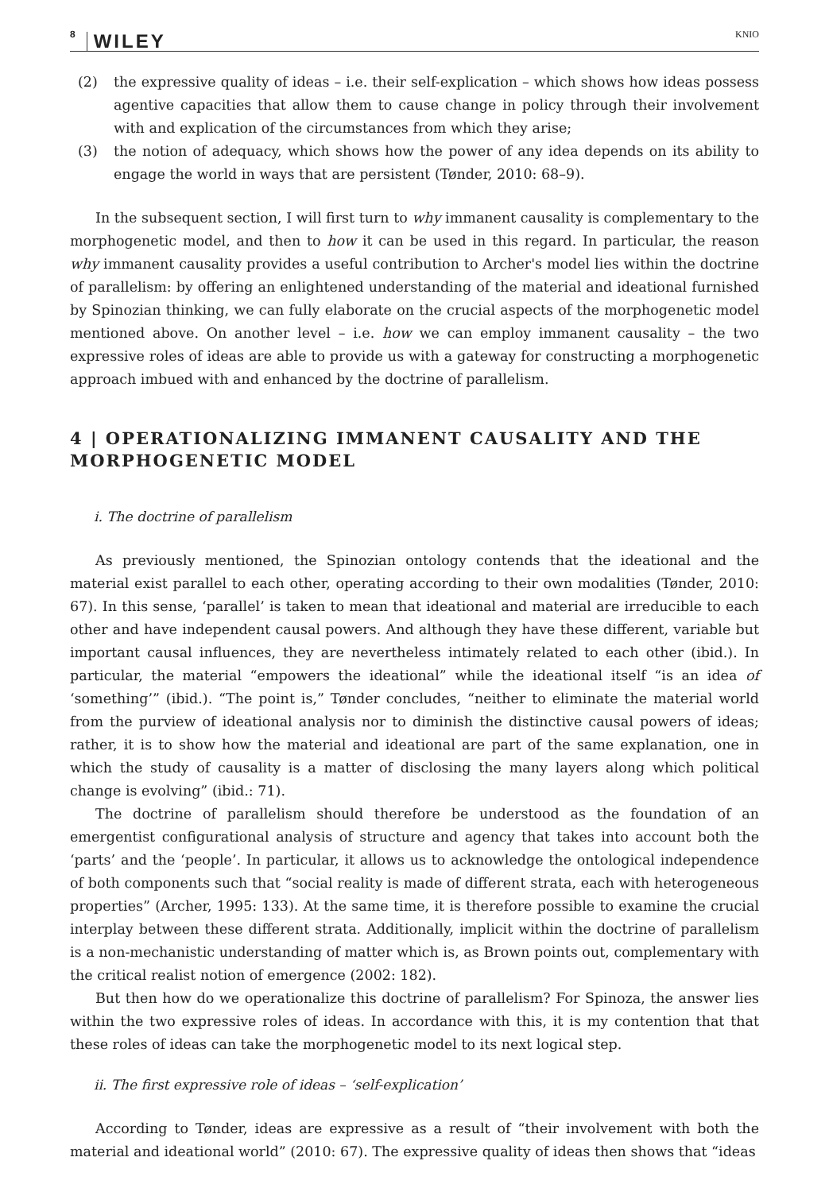8 WILEY KNIO
(2) the expressive quality of ideas – i.e. their self-explication – which shows how ideas possess agentive capacities that allow them to cause change in policy through their involvement with and explication of the circumstances from which they arise;
(3) the notion of adequacy, which shows how the power of any idea depends on its ability to engage the world in ways that are persistent (Tønder, 2010: 68–9).
In the subsequent section, I will first turn to why immanent causality is complementary to the morphogenetic model, and then to how it can be used in this regard. In particular, the reason why immanent causality provides a useful contribution to Archer's model lies within the doctrine of parallelism: by offering an enlightened understanding of the material and ideational furnished by Spinozian thinking, we can fully elaborate on the crucial aspects of the morphogenetic model mentioned above. On another level – i.e. how we can employ immanent causality – the two expressive roles of ideas are able to provide us with a gateway for constructing a morphogenetic approach imbued with and enhanced by the doctrine of parallelism.
4 | OPERATIONALIZING IMMANENT CAUSALITY AND THE MORPHOGENETIC MODEL
i. The doctrine of parallelism
As previously mentioned, the Spinozian ontology contends that the ideational and the material exist parallel to each other, operating according to their own modalities (Tønder, 2010: 67). In this sense, ‘parallel’ is taken to mean that ideational and material are irreducible to each other and have independent causal powers. And although they have these different, variable but important causal influences, they are nevertheless intimately related to each other (ibid.). In particular, the material “empowers the ideational” while the ideational itself “is an idea of ‘something’” (ibid.). “The point is,” Tønder concludes, “neither to eliminate the material world from the purview of ideational analysis nor to diminish the distinctive causal powers of ideas; rather, it is to show how the material and ideational are part of the same explanation, one in which the study of causality is a matter of disclosing the many layers along which political change is evolving” (ibid.: 71).
The doctrine of parallelism should therefore be understood as the foundation of an emergentist configurational analysis of structure and agency that takes into account both the ‘parts’ and the ‘people’. In particular, it allows us to acknowledge the ontological independence of both components such that “social reality is made of different strata, each with heterogeneous properties” (Archer, 1995: 133). At the same time, it is therefore possible to examine the crucial interplay between these different strata. Additionally, implicit within the doctrine of parallelism is a non-mechanistic understanding of matter which is, as Brown points out, complementary with the critical realist notion of emergence (2002: 182).
But then how do we operationalize this doctrine of parallelism? For Spinoza, the answer lies within the two expressive roles of ideas. In accordance with this, it is my contention that that these roles of ideas can take the morphogenetic model to its next logical step.
ii. The first expressive role of ideas – ‘self-explication’
According to Tønder, ideas are expressive as a result of “their involvement with both the material and ideational world” (2010: 67). The expressive quality of ideas then shows that “ideas